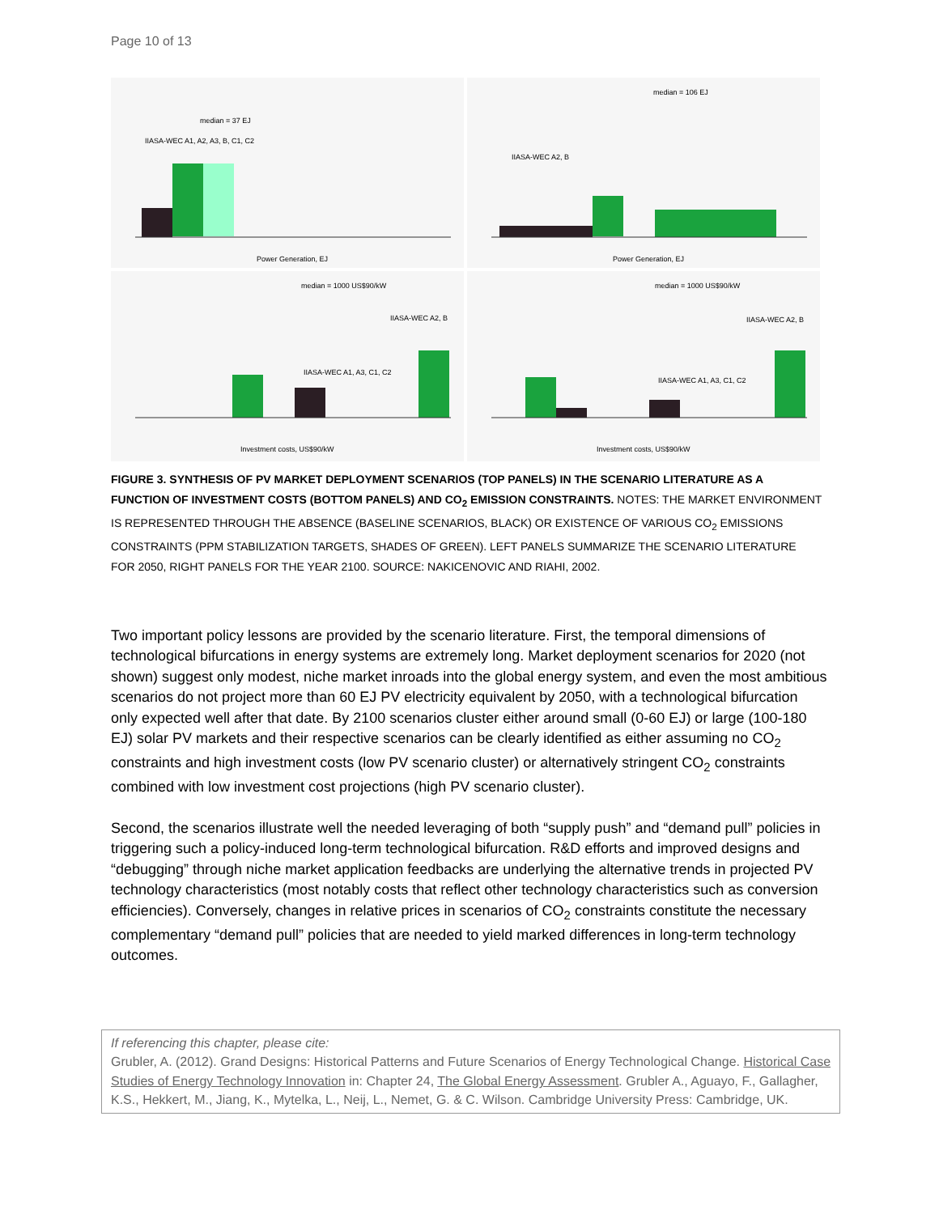Page 10 of 13
Power Generation, EJ
median = 37 EJ
IIASA-WEC A1, A2, A3, B, C1, C2
Power Generation, EJ
median = 106 EJ
IIASA-WEC A2, B
Investment costs, US$90/kW
median = 1000 US$90/kW
IIASA-WEC A2, B
IIASA-WEC A1, A3, C1, C2
Investment costs, US$90/kW
median = 1000 US$90/kW
IIASA-WEC A2, B
IIASA-WEC A1, A3, C1, C2
FIGURE 3. SYNTHESIS OF PV MARKET DEPLOYMENT SCENARIOS (TOP PANELS) IN THE SCENARIO LITERATURE AS A FUNCTION OF INVESTMENT COSTS (BOTTOM PANELS) AND CO<sub>2</sub> EMISSION CONSTRAINTS. NOTES: THE MARKET ENVIRONMENT IS REPRESENTED THROUGH THE ABSENCE (BASELINE SCENARIOS, BLACK) OR EXISTENCE OF VARIOUS CO<sub>2</sub> EMISSIONS CONSTRAINTS (PPM STABILIZATION TARGETS, SHADES OF GREEN). LEFT PANELS SUMMARIZE THE SCENARIO LITERATURE FOR 2050, RIGHT PANELS FOR THE YEAR 2100. SOURCE: NAKICENOVIC AND RIAHI, 2002.
Two important policy lessons are provided by the scenario literature. First, the temporal dimensions of technological bifurcations in energy systems are extremely long. Market deployment scenarios for 2020 (not shown) suggest only modest, niche market inroads into the global energy system, and even the most ambitious scenarios do not project more than 60 EJ PV electricity equivalent by 2050, with a technological bifurcation only expected well after that date. By 2100 scenarios cluster either around small (0-60 EJ) or large (100-180 EJ) solar PV markets and their respective scenarios can be clearly identified as either assuming no CO<sub>2</sub> constraints and high investment costs (low PV scenario cluster) or alternatively stringent CO<sub>2</sub> constraints combined with low investment cost projections (high PV scenario cluster).
Second, the scenarios illustrate well the needed leveraging of both “supply push” and “demand pull” policies in triggering such a policy-induced long-term technological bifurcation. R&D efforts and improved designs and “debugging” through niche market application feedbacks are underlying the alternative trends in projected PV technology characteristics (most notably costs that reflect other technology characteristics such as conversion efficiencies). Conversely, changes in relative prices in scenarios of CO<sub>2</sub> constraints constitute the necessary complementary “demand pull” policies that are needed to yield marked differences in long-term technology outcomes.
If referencing this chapter, please cite:
Grubler, A. (2012). Grand Designs: Historical Patterns and Future Scenarios of Energy Technological Change. Historical Case Studies of Energy Technology Innovation in: Chapter 24, The Global Energy Assessment. Grubler A., Aguayo, F., Gallagher, K.S., Hekkert, M., Jiang, K., Mytelka, L., Neij, L., Nemet, G. & C. Wilson. Cambridge University Press: Cambridge, UK.